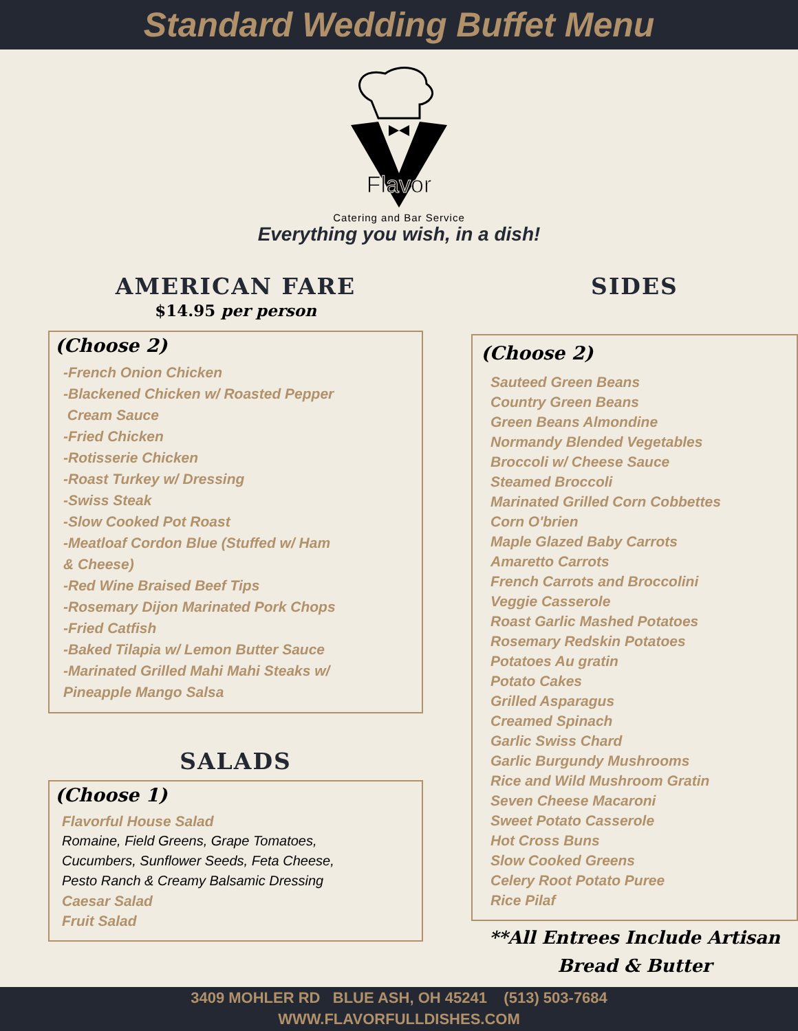Standard Wedding Buffet Menu
Flavor
Catering and Bar Service
Everything you wish, in a dish!
AMERICAN FARE
$14.95 per person
(Choose 2)
-French Onion Chicken
-Blackened Chicken w/ Roasted Pepper
Cream Sauce
-Fried Chicken
-Rotisserie Chicken
-Roast Turkey w/ Dressing
-Swiss Steak
-Slow Cooked Pot Roast
-Meatloaf Cordon Blue (Stuffed w/ Ham
& Cheese)
-Red Wine Braised Beef Tips
-Rosemary Dijon Marinated Pork Chops
-Fried Catfish
-Baked Tilapia w/ Lemon Butter Sauce
-Marinated Grilled Mahi Mahi Steaks w/
Pineapple Mango Salsa
SALADS
(Choose 1)
Flavorful House Salad
Romaine, Field Greens, Grape Tomatoes,
Cucumbers, Sunflower Seeds, Feta Cheese,
Pesto Ranch & Creamy Balsamic Dressing
Caesar Salad
Fruit Salad
SIDES
(Choose 2)
Sauteed Green Beans
Country Green Beans
Green Beans Almondine
Normandy Blended Vegetables
Broccoli w/ Cheese Sauce
Steamed Broccoli
Marinated Grilled Corn Cobbettes
Corn O'brien
Maple Glazed Baby Carrots
Amaretto Carrots
French Carrots and Broccolini
Veggie Casserole
Roast Garlic Mashed Potatoes
Rosemary Redskin Potatoes
Potatoes Au gratin
Potato Cakes
Grilled Asparagus
Creamed Spinach
Garlic Swiss Chard
Garlic Burgundy Mushrooms
Rice and Wild Mushroom Gratin
Seven Cheese Macaroni
Sweet Potato Casserole
Hot Cross Buns
Slow Cooked Greens
Celery Root Potato Puree
Rice Pilaf
**All Entrees Include Artisan
Bread & Butter
3409 MOHLER RD BLUE ASH, OH 45241 (513) 503-7684
WWW.FLAVORFULLDISHES.COM